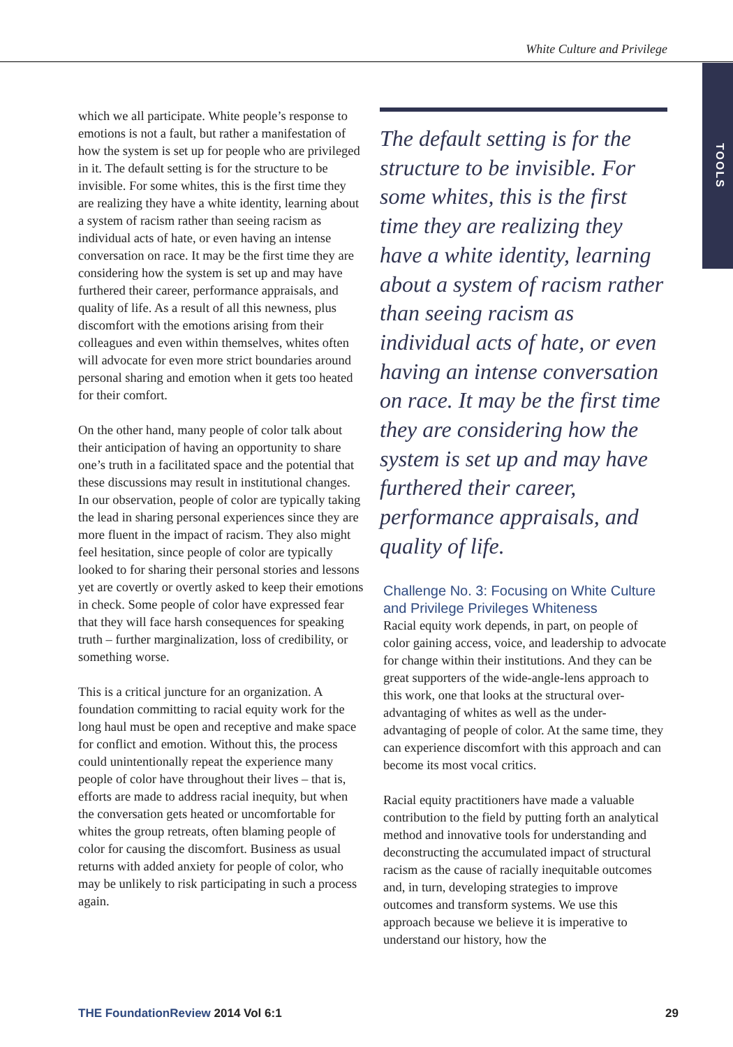White Culture and Privilege
TOOLS
which we all participate. White people’s response to emotions is not a fault, but rather a manifestation of how the system is set up for people who are privileged in it. The default setting is for the structure to be invisible. For some whites, this is the first time they are realizing they have a white identity, learning about a system of racism rather than seeing racism as individual acts of hate, or even having an intense conversation on race. It may be the first time they are considering how the system is set up and may have furthered their career, performance appraisals, and quality of life. As a result of all this newness, plus discomfort with the emotions arising from their colleagues and even within themselves, whites often will advocate for even more strict boundaries around personal sharing and emotion when it gets too heated for their comfort.
On the other hand, many people of color talk about their anticipation of having an opportunity to share one’s truth in a facilitated space and the potential that these discussions may result in institutional changes. In our observation, people of color are typically taking the lead in sharing personal experiences since they are more fluent in the impact of racism. They also might feel hesitation, since people of color are typically looked to for sharing their personal stories and lessons yet are covertly or overtly asked to keep their emotions in check. Some people of color have expressed fear that they will face harsh consequences for speaking truth – further marginalization, loss of credibility, or something worse.
This is a critical juncture for an organization. A foundation committing to racial equity work for the long haul must be open and receptive and make space for conflict and emotion. Without this, the process could unintentionally repeat the experience many people of color have throughout their lives – that is, efforts are made to address racial inequity, but when the conversation gets heated or uncomfortable for whites the group retreats, often blaming people of color for causing the discomfort. Business as usual returns with added anxiety for people of color, who may be unlikely to risk participating in such a process again.
The default setting is for the structure to be invisible. For some whites, this is the first time they are realizing they have a white identity, learning about a system of racism rather than seeing racism as individual acts of hate, or even having an intense conversation on race. It may be the first time they are considering how the system is set up and may have furthered their career, performance appraisals, and quality of life.
Challenge No. 3: Focusing on White Culture and Privilege Privileges Whiteness
Racial equity work depends, in part, on people of color gaining access, voice, and leadership to advocate for change within their institutions. And they can be great supporters of the wide-angle-lens approach to this work, one that looks at the structural over-advantaging of whites as well as the under-advantaging of people of color. At the same time, they can experience discomfort with this approach and can become its most vocal critics.
Racial equity practitioners have made a valuable contribution to the field by putting forth an analytical method and innovative tools for understanding and deconstructing the accumulated impact of structural racism as the cause of racially inequitable outcomes and, in turn, developing strategies to improve outcomes and transform systems. We use this approach because we believe it is imperative to understand our history, how the
THE FoundationReview 2014 Vol 6:1 29